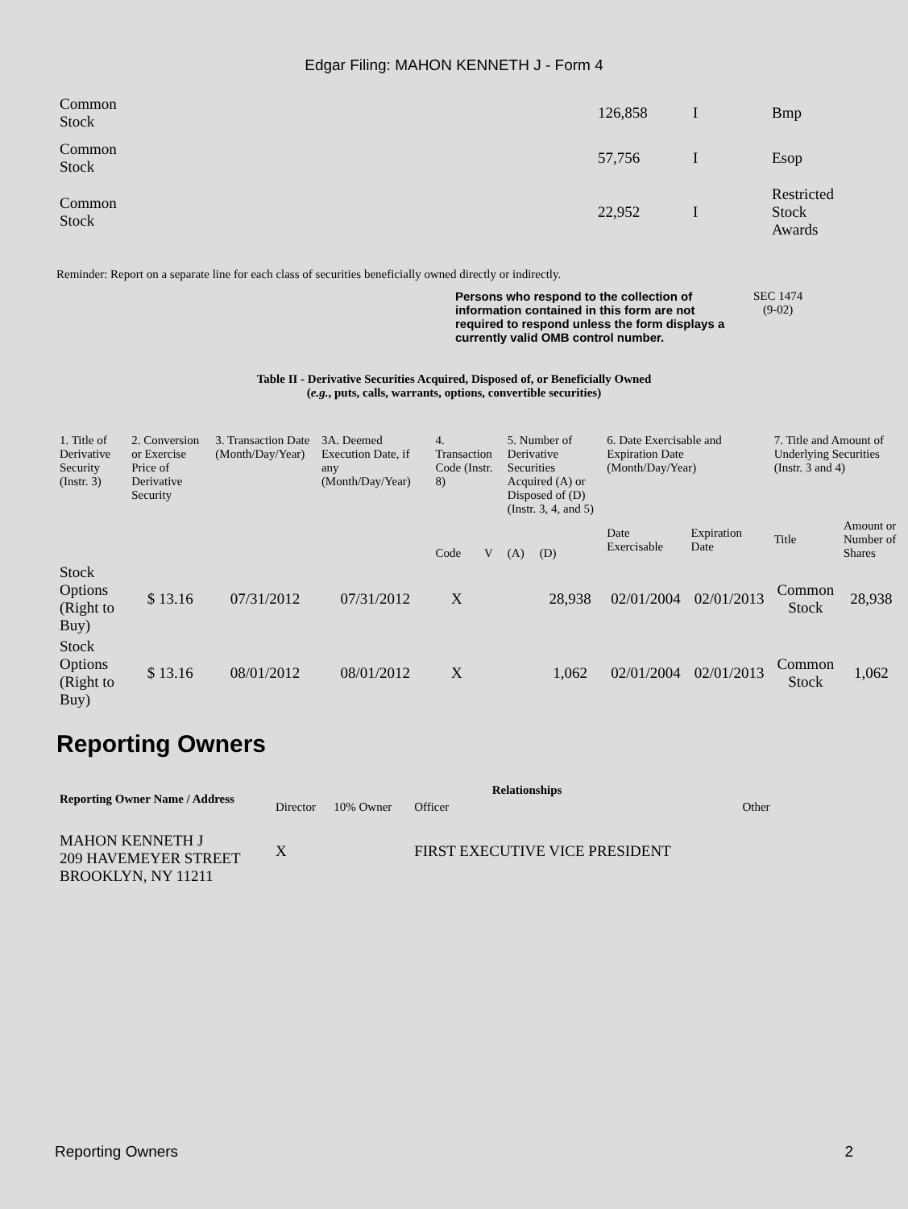Edgar Filing: MAHON KENNETH J - Form 4
| Common Stock | 126,858 | I | Bmp |
| Common Stock | 57,756 | I | Esop |
| Common Stock | 22,952 | I | Restricted Stock Awards |
Reminder: Report on a separate line for each class of securities beneficially owned directly or indirectly.
Persons who respond to the collection of information contained in this form are not required to respond unless the form displays a currently valid OMB control number. SEC 1474
(9-02)
Table II - Derivative Securities Acquired, Disposed of, or Beneficially Owned
(e.g., puts, calls, warrants, options, convertible securities)
| 1. Title of Derivative Security (Instr. 3) | 2. Conversion or Exercise Price of Derivative Security | 3. Transaction Date (Month/Day/Year) | 3A. Deemed Execution Date, if any (Month/Day/Year) | 4. Transaction Code (Instr. 8) | | 5. Number of Derivative Securities Acquired (A) or Disposed of (D) (Instr. 3, 4, and 5) | | 6. Date Exercisable and Expiration Date (Month/Day/Year) | | 7. Title and Amount of Underlying Securities (Instr. 3 and 4) | |
| --- | --- | --- | --- | --- | --- | --- | --- | --- | --- | --- | --- |
| | | | | Code | V | (A) | (D) | Date Exercisable | Expiration Date | Title | Amount or Number of Shares |
| Stock Options (Right to Buy) | $ 13.16 | 07/31/2012 | 07/31/2012 | X | | | 28,938 | 02/01/2004 | 02/01/2013 | Common Stock | 28,938 |
| Stock Options (Right to Buy) | $ 13.16 | 08/01/2012 | 08/01/2012 | X | | | 1,062 | 02/01/2004 | 02/01/2013 | Common Stock | 1,062 |
Reporting Owners
| Reporting Owner Name / Address | Relationships | | | |
| --- | --- | --- | --- | --- |
| | Director | 10% Owner | Officer | Other |
| MAHON KENNETH J 209 HAVEMEYER STREET BROOKLYN, NY 11211 | X | | FIRST EXECUTIVE VICE PRESIDENT | |
Reporting Owners 2